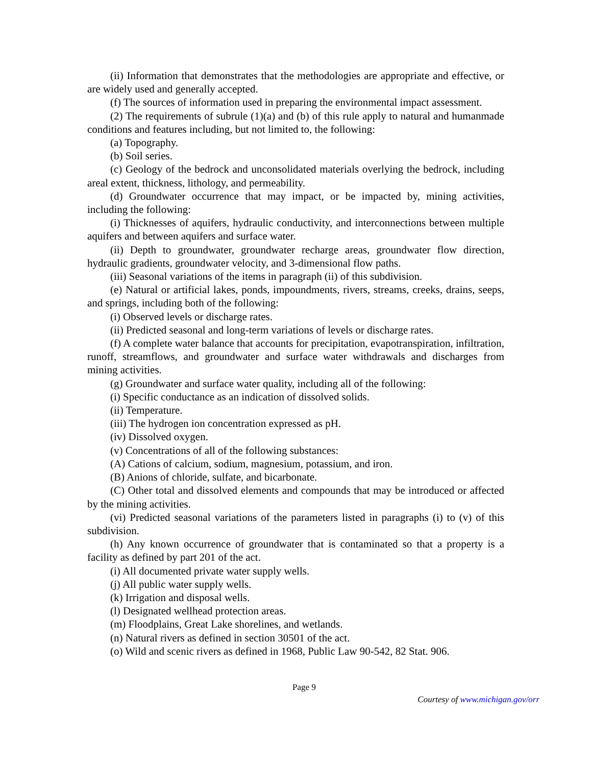(ii) Information that demonstrates that the methodologies are appropriate and effective, or are widely used and generally accepted.
(f) The sources of information used in preparing the environmental impact assessment.
(2) The requirements of subrule (1)(a) and (b) of this rule apply to natural and humanmade conditions and features including, but not limited to, the following:
(a) Topography.
(b) Soil series.
(c) Geology of the bedrock and unconsolidated materials overlying the bedrock, including areal extent, thickness, lithology, and permeability.
(d) Groundwater occurrence that may impact, or be impacted by, mining activities, including the following:
(i) Thicknesses of aquifers, hydraulic conductivity, and interconnections between multiple aquifers and between aquifers and surface water.
(ii) Depth to groundwater, groundwater recharge areas, groundwater flow direction, hydraulic gradients, groundwater velocity, and 3-dimensional flow paths.
(iii) Seasonal variations of the items in paragraph (ii) of this subdivision.
(e) Natural or artificial lakes, ponds, impoundments, rivers, streams, creeks, drains, seeps, and springs, including both of the following:
(i) Observed levels or discharge rates.
(ii) Predicted seasonal and long-term variations of levels or discharge rates.
(f) A complete water balance that accounts for precipitation, evapotranspiration, infiltration, runoff, streamflows, and groundwater and surface water withdrawals and discharges from mining activities.
(g) Groundwater and surface water quality, including all of the following:
(i) Specific conductance as an indication of dissolved solids.
(ii) Temperature.
(iii) The hydrogen ion concentration expressed as pH.
(iv) Dissolved oxygen.
(v) Concentrations of all of the following substances:
(A) Cations of calcium, sodium, magnesium, potassium, and iron.
(B) Anions of chloride, sulfate, and bicarbonate.
(C) Other total and dissolved elements and compounds that may be introduced or affected by the mining activities.
(vi) Predicted seasonal variations of the parameters listed in paragraphs (i) to (v) of this subdivision.
(h) Any known occurrence of groundwater that is contaminated so that a property is a facility as defined by part 201 of the act.
(i) All documented private water supply wells.
(j) All public water supply wells.
(k) Irrigation and disposal wells.
(l) Designated wellhead protection areas.
(m) Floodplains, Great Lake shorelines, and wetlands.
(n) Natural rivers as defined in section 30501 of the act.
(o) Wild and scenic rivers as defined in 1968, Public Law 90-542, 82 Stat. 906.
Page 9
Courtesy of www.michigan.gov/orr